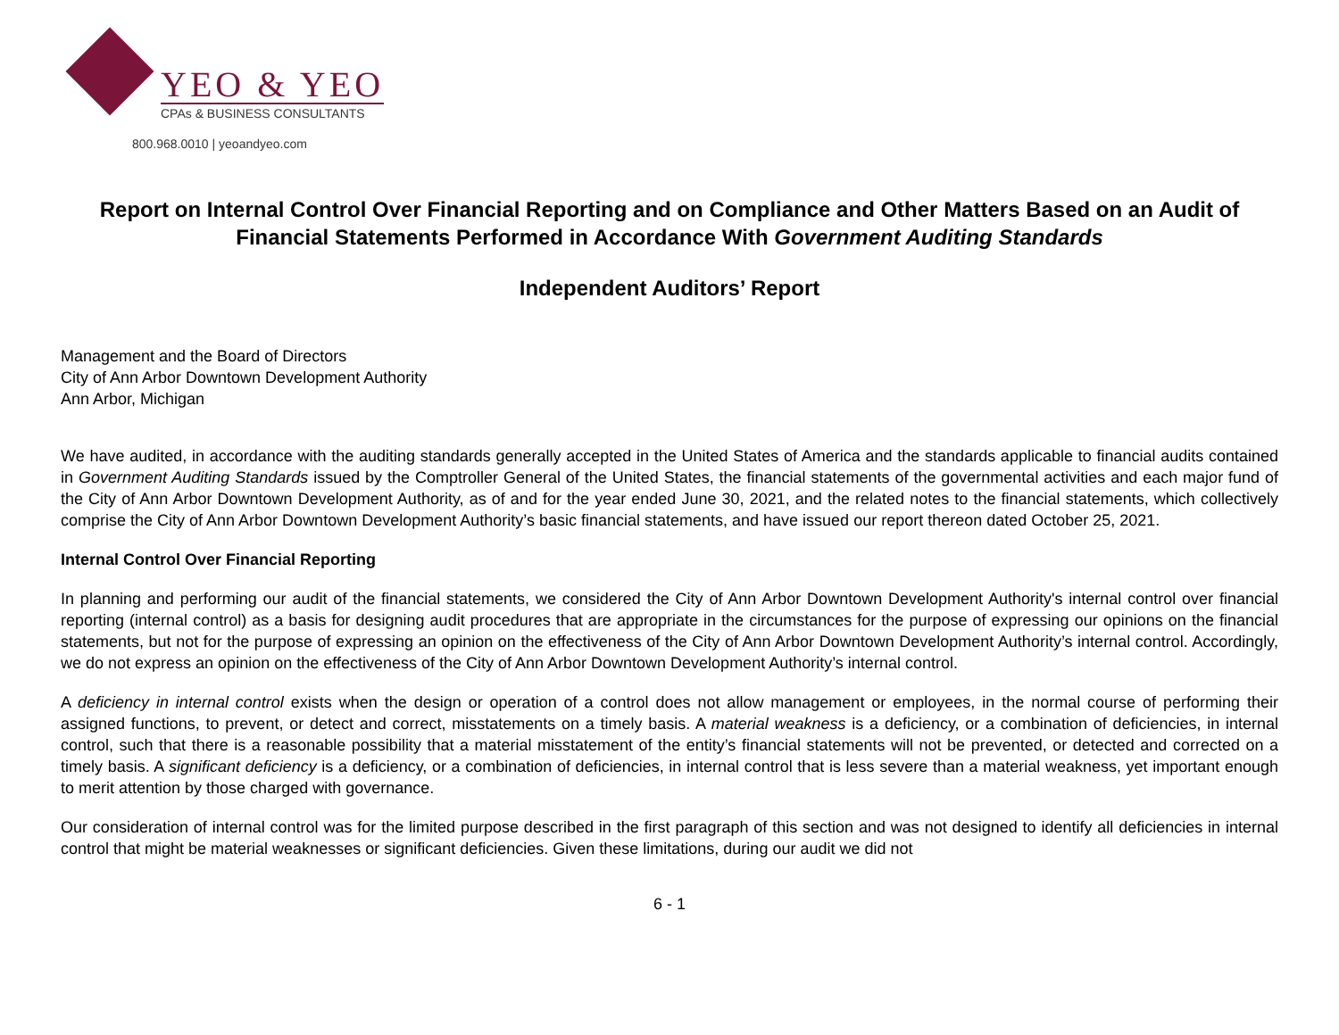YEO & YEO
CPAs & BUSINESS CONSULTANTS
800.968.0010 | yeoandyeo.com
Report on Internal Control Over Financial Reporting and on Compliance and Other Matters Based on an Audit of Financial Statements Performed in Accordance With Government Auditing Standards
Independent Auditors’ Report
Management and the Board of Directors
City of Ann Arbor Downtown Development Authority
Ann Arbor, Michigan
We have audited, in accordance with the auditing standards generally accepted in the United States of America and the standards applicable to financial audits contained in Government Auditing Standards issued by the Comptroller General of the United States, the financial statements of the governmental activities and each major fund of the City of Ann Arbor Downtown Development Authority, as of and for the year ended June 30, 2021, and the related notes to the financial statements, which collectively comprise the City of Ann Arbor Downtown Development Authority’s basic financial statements, and have issued our report thereon dated October 25, 2021.
Internal Control Over Financial Reporting
In planning and performing our audit of the financial statements, we considered the City of Ann Arbor Downtown Development Authority's internal control over financial reporting (internal control) as a basis for designing audit procedures that are appropriate in the circumstances for the purpose of expressing our opinions on the financial statements, but not for the purpose of expressing an opinion on the effectiveness of the City of Ann Arbor Downtown Development Authority’s internal control. Accordingly, we do not express an opinion on the effectiveness of the City of Ann Arbor Downtown Development Authority’s internal control.
A deficiency in internal control exists when the design or operation of a control does not allow management or employees, in the normal course of performing their assigned functions, to prevent, or detect and correct, misstatements on a timely basis. A material weakness is a deficiency, or a combination of deficiencies, in internal control, such that there is a reasonable possibility that a material misstatement of the entity’s financial statements will not be prevented, or detected and corrected on a timely basis. A significant deficiency is a deficiency, or a combination of deficiencies, in internal control that is less severe than a material weakness, yet important enough to merit attention by those charged with governance.
Our consideration of internal control was for the limited purpose described in the first paragraph of this section and was not designed to identify all deficiencies in internal control that might be material weaknesses or significant deficiencies. Given these limitations, during our audit we did not
6 - 1